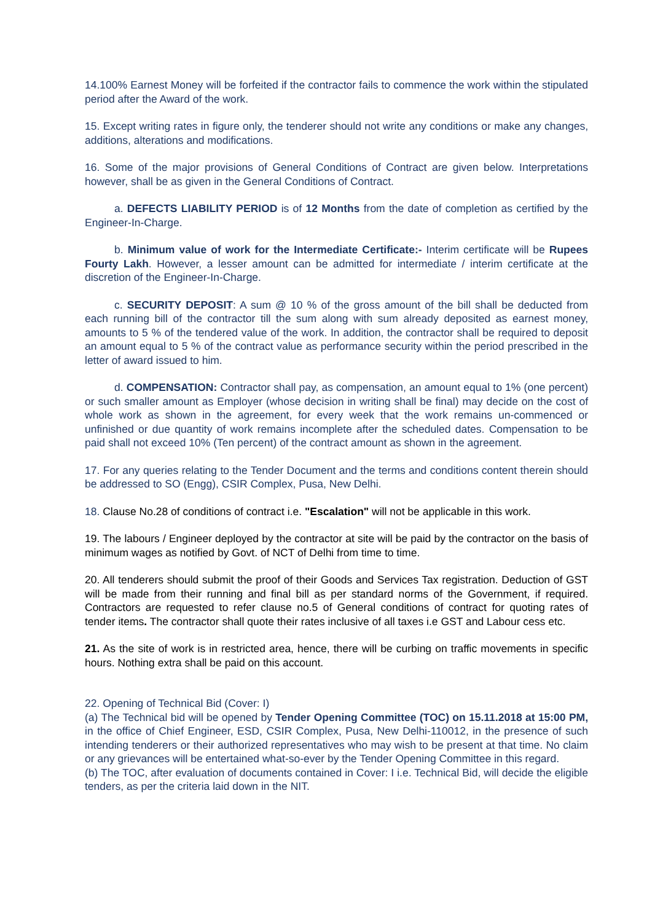14.100% Earnest Money will be forfeited if the contractor fails to commence the work within the stipulated period after the Award of the work.
15. Except writing rates in figure only, the tenderer should not write any conditions or make any changes, additions, alterations and modifications.
16. Some of the major provisions of General Conditions of Contract are given below. Interpretations however, shall be as given in the General Conditions of Contract.
a. DEFECTS LIABILITY PERIOD is of 12 Months from the date of completion as certified by the Engineer-In-Charge.
b. Minimum value of work for the Intermediate Certificate:- Interim certificate will be Rupees Fourty Lakh. However, a lesser amount can be admitted for intermediate / interim certificate at the discretion of the Engineer-In-Charge.
c. SECURITY DEPOSIT: A sum @ 10 % of the gross amount of the bill shall be deducted from each running bill of the contractor till the sum along with sum already deposited as earnest money, amounts to 5 % of the tendered value of the work. In addition, the contractor shall be required to deposit an amount equal to 5 % of the contract value as performance security within the period prescribed in the letter of award issued to him.
d. COMPENSATION: Contractor shall pay, as compensation, an amount equal to 1% (one percent) or such smaller amount as Employer (whose decision in writing shall be final) may decide on the cost of whole work as shown in the agreement, for every week that the work remains un-commenced or unfinished or due quantity of work remains incomplete after the scheduled dates. Compensation to be paid shall not exceed 10% (Ten percent) of the contract amount as shown in the agreement.
17. For any queries relating to the Tender Document and the terms and conditions content therein should be addressed to SO (Engg), CSIR Complex, Pusa, New Delhi.
18. Clause No.28 of conditions of contract i.e. "Escalation" will not be applicable in this work.
19. The labours / Engineer deployed by the contractor at site will be paid by the contractor on the basis of minimum wages as notified by Govt. of NCT of Delhi from time to time.
20. All tenderers should submit the proof of their Goods and Services Tax registration. Deduction of GST will be made from their running and final bill as per standard norms of the Government, if required. Contractors are requested to refer clause no.5 of General conditions of contract for quoting rates of tender items. The contractor shall quote their rates inclusive of all taxes i.e GST and Labour cess etc.
21. As the site of work is in restricted area, hence, there will be curbing on traffic movements in specific hours. Nothing extra shall be paid on this account.
22. Opening of Technical Bid (Cover: I)
(a) The Technical bid will be opened by Tender Opening Committee (TOC) on 15.11.2018 at 15:00 PM, in the office of Chief Engineer, ESD, CSIR Complex, Pusa, New Delhi-110012, in the presence of such intending tenderers or their authorized representatives who may wish to be present at that time. No claim or any grievances will be entertained what-so-ever by the Tender Opening Committee in this regard.
(b) The TOC, after evaluation of documents contained in Cover: I i.e. Technical Bid, will decide the eligible tenders, as per the criteria laid down in the NIT.